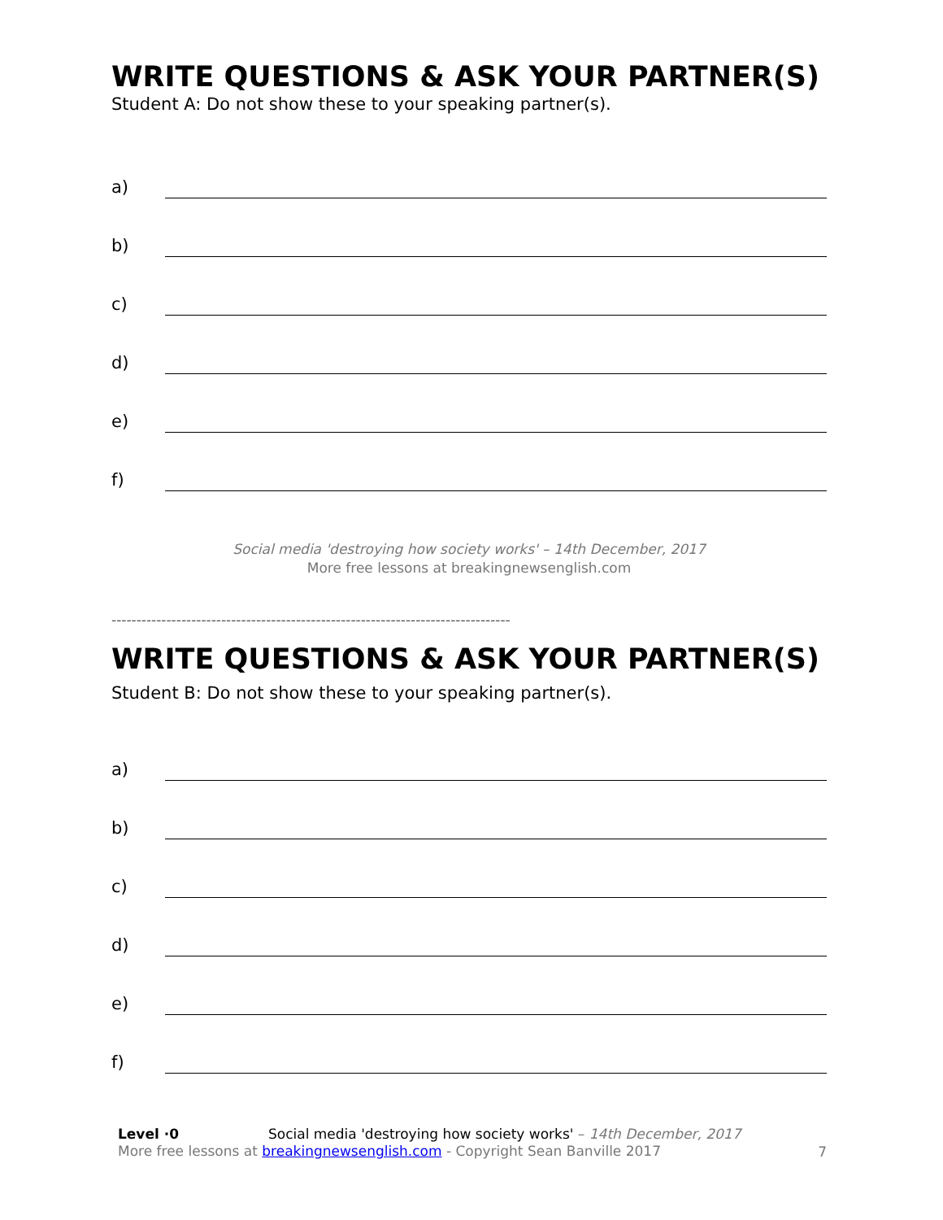WRITE QUESTIONS & ASK YOUR PARTNER(S)
Student A: Do not show these to your speaking partner(s).
a)
b)
c)
d)
e)
f)
Social media 'destroying how society works' – 14th December, 2017
More free lessons at breakingnewsenglish.com
--------------------------------------------------------------------------------
WRITE QUESTIONS & ASK YOUR PARTNER(S)
Student B: Do not show these to your speaking partner(s).
a)
b)
c)
d)
e)
f)
Level ·0
Social media 'destroying how society works' – 14th December, 2017
More free lessons at breakingnewsenglish.com - Copyright Sean Banville 2017
7